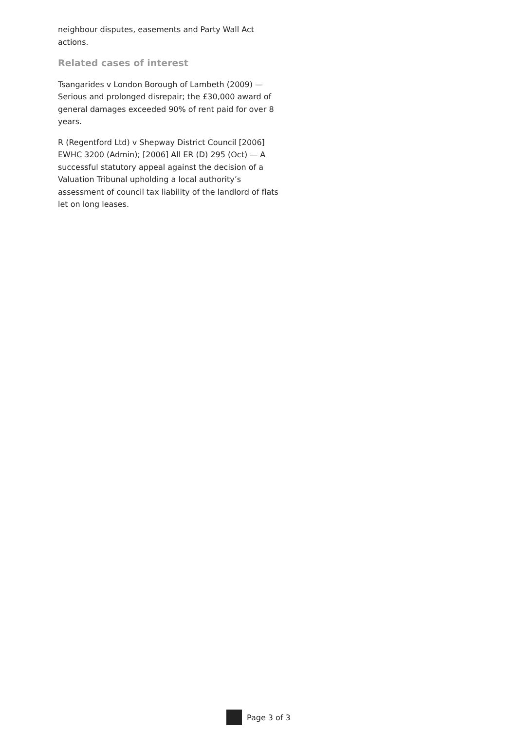neighbour disputes, easements and Party Wall Act actions.
Related cases of interest
Tsangarides v London Borough of Lambeth (2009) — Serious and prolonged disrepair; the £30,000 award of general damages exceeded 90% of rent paid for over 8 years.
R (Regentford Ltd) v Shepway District Council [2006] EWHC 3200 (Admin); [2006] All ER (D) 295 (Oct) — A successful statutory appeal against the decision of a Valuation Tribunal upholding a local authority’s assessment of council tax liability of the landlord of flats let on long leases.
Page 3 of 3